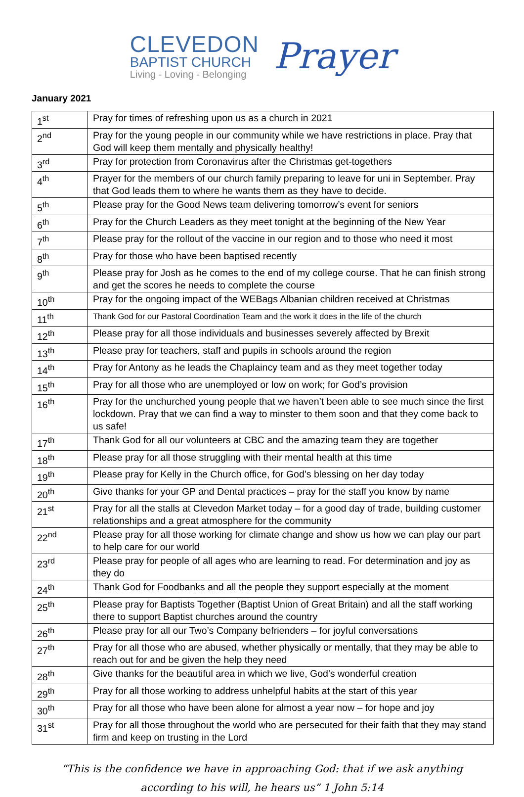CLEVEDON
BAPTIST CHURCH
Living - Loving - Belonging
Prayer
January 2021
| 1<sup>st</sup> | Pray for times of refreshing upon us as a church in 2021 |
| 2<sup>nd</sup> | Pray for the young people in our community while we have restrictions in place. Pray that God will keep them mentally and physically healthy! |
| 3<sup>rd</sup> | Pray for protection from Coronavirus after the Christmas get-togethers |
| 4<sup>th</sup> | Prayer for the members of our church family preparing to leave for uni in September. Pray that God leads them to where he wants them as they have to decide. |
| 5<sup>th</sup> | Please pray for the Good News team delivering tomorrow’s event for seniors |
| 6<sup>th</sup> | Pray for the Church Leaders as they meet tonight at the beginning of the New Year |
| 7<sup>th</sup> | Please pray for the rollout of the vaccine in our region and to those who need it most |
| 8<sup>th</sup> | Pray for those who have been baptised recently |
| 9<sup>th</sup> | Please pray for Josh as he comes to the end of my college course. That he can finish strong and get the scores he needs to complete the course |
| 10<sup>th</sup> | Pray for the ongoing impact of the WEBags Albanian children received at Christmas |
| 11<sup>th</sup> | Thank God for our Pastoral Coordination Team and the work it does in the life of the church |
| 12<sup>th</sup> | Please pray for all those individuals and businesses severely affected by Brexit |
| 13<sup>th</sup> | Please pray for teachers, staff and pupils in schools around the region |
| 14<sup>th</sup> | Pray for Antony as he leads the Chaplaincy team and as they meet together today |
| 15<sup>th</sup> | Pray for all those who are unemployed or low on work; for God’s provision |
| 16<sup>th</sup> | Pray for the unchurched young people that we haven’t been able to see much since the first lockdown. Pray that we can find a way to minster to them soon and that they come back to us safe! |
| 17<sup>th</sup> | Thank God for all our volunteers at CBC and the amazing team they are together |
| 18<sup>th</sup> | Please pray for all those struggling with their mental health at this time |
| 19<sup>th</sup> | Please pray for Kelly in the Church office, for God’s blessing on her day today |
| 20<sup>th</sup> | Give thanks for your GP and Dental practices – pray for the staff you know by name |
| 21<sup>st</sup> | Pray for all the stalls at Clevedon Market today – for a good day of trade, building customer relationships and a great atmosphere for the community |
| 22<sup>nd</sup> | Please pray for all those working for climate change and show us how we can play our part to help care for our world |
| 23<sup>rd</sup> | Please pray for people of all ages who are learning to read. For determination and joy as they do |
| 24<sup>th</sup> | Thank God for Foodbanks and all the people they support especially at the moment |
| 25<sup>th</sup> | Please pray for Baptists Together (Baptist Union of Great Britain) and all the staff working there to support Baptist churches around the country |
| 26<sup>th</sup> | Please pray for all our Two’s Company befrienders – for joyful conversations |
| 27<sup>th</sup> | Pray for all those who are abused, whether physically or mentally, that they may be able to reach out for and be given the help they need |
| 28<sup>th</sup> | Give thanks for the beautiful area in which we live, God’s wonderful creation |
| 29<sup>th</sup> | Pray for all those working to address unhelpful habits at the start of this year |
| 30<sup>th</sup> | Pray for all those who have been alone for almost a year now – for hope and joy |
| 31<sup>st</sup> | Pray for all those throughout the world who are persecuted for their faith that they may stand firm and keep on trusting in the Lord |
“This is the confidence we have in approaching God: that if we ask anything
according to his will, he hears us” 1 John 5:14